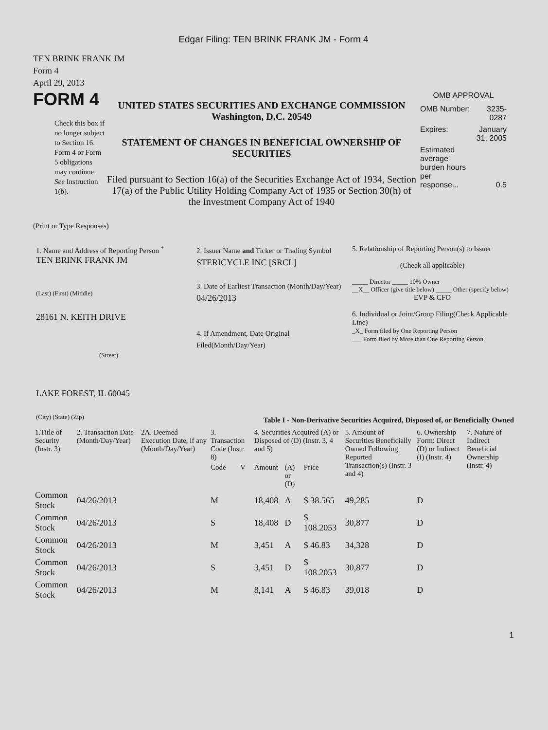Edgar Filing: TEN BRINK FRANK JM - Form 4
TEN BRINK FRANK JM
Form 4
April 29, 2013
FORM 4
Check this box if no longer subject to Section 16. Form 4 or Form 5 obligations may continue. See Instruction 1(b).
UNITED STATES SECURITIES AND EXCHANGE COMMISSION
Washington, D.C. 20549
STATEMENT OF CHANGES IN BENEFICIAL OWNERSHIP OF SECURITIES
Filed pursuant to Section 16(a) of the Securities Exchange Act of 1934, Section 17(a) of the Public Utility Holding Company Act of 1935 or Section 30(h) of the Investment Company Act of 1940
OMB APPROVAL
| OMB Number: | 3235-0287 |
| Expires: | January 31, 2005 |
| Estimated average burden hours per response... | 0.5 |
(Print or Type Responses)
1. Name and Address of Reporting Person <sup>*</sup>
TEN BRINK FRANK JM
(Last) (First) (Middle)
28161 N. KEITH DRIVE
(Street)
LAKE FOREST, IL 60045
(City) (State) (Zip)
2. Issuer Name and Ticker or Trading Symbol
STERICYCLE INC [SRCL]
3. Date of Earliest Transaction (Month/Day/Year)
04/26/2013
4. If Amendment, Date Original Filed(Month/Day/Year)
5. Relationship of Reporting Person(s) to Issuer
(Check all applicable)
_____ Director _____ 10% Owner
__X__ Officer (give title below) _____ Other (specify below)
EVP & CFO
6. Individual or Joint/Group Filing(Check Applicable Line)
_X_ Form filed by One Reporting Person
___ Form filed by More than One Reporting Person
Table I - Non-Derivative Securities Acquired, Disposed of, or Beneficially Owned
| 1.Title of Security (Instr. 3) | 2. Transaction Date (Month/Day/Year) | 2A. Deemed Execution Date, if any (Month/Day/Year) | 3. Transaction Code (Instr. 8) | | 4. Securities Acquired (A) or Disposed of (D) (Instr. 3, 4 and 5) | | | 5. Amount of Securities Beneficially Owned Following Reported Transaction(s) (Instr. 3 and 4) | 6. Ownership Form: Direct (D) or Indirect (I) (Instr. 4) | 7. Nature of Indirect Beneficial Ownership (Instr. 4) |
| --- | --- | --- | --- | --- | --- | --- | --- | --- | --- | --- |
| | | | Code | V | Amount | (A) or (D) | Price | | | |
| Common Stock | 04/26/2013 | | M | | 18,408 | A | $ 38.565 | 49,285 | D | |
| Common Stock | 04/26/2013 | | S | | 18,408 | D | $ 108.2053 | 30,877 | D | |
| Common Stock | 04/26/2013 | | M | | 3,451 | A | $ 46.83 | 34,328 | D | |
| Common Stock | 04/26/2013 | | S | | 3,451 | D | $ 108.2053 | 30,877 | D | |
| Common Stock | 04/26/2013 | | M | | 8,141 | A | $ 46.83 | 39,018 | D | |
1